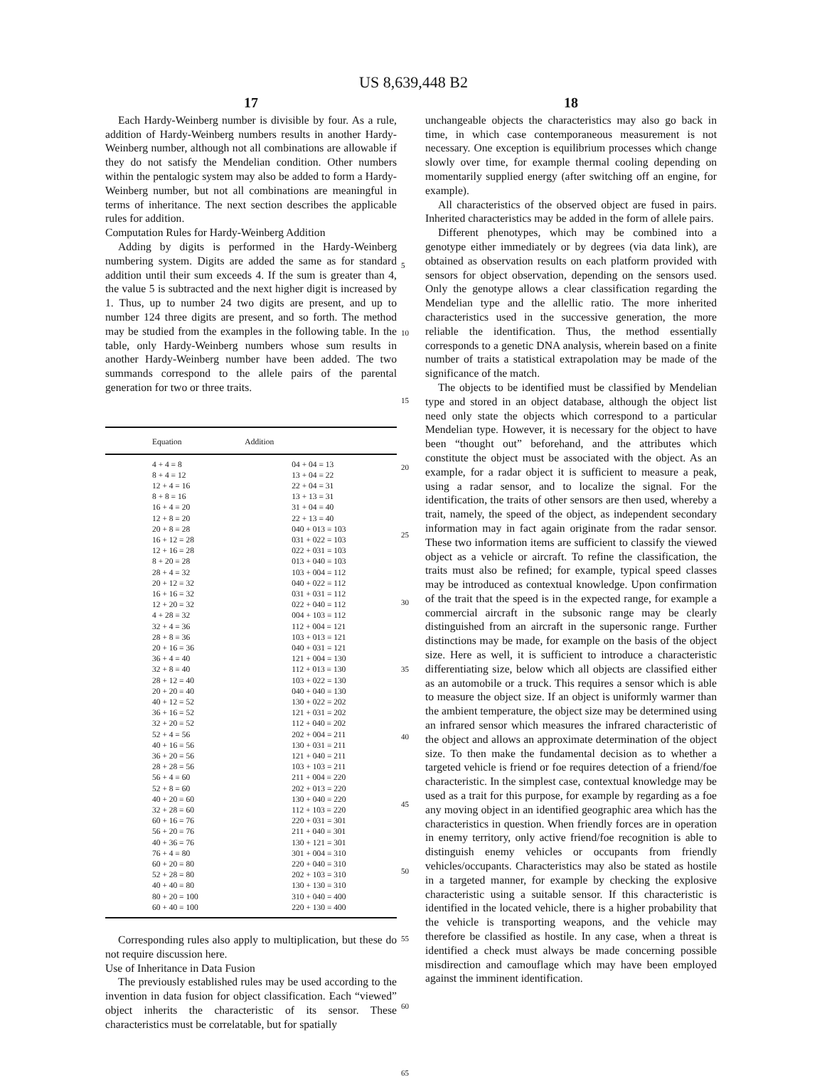US 8,639,448 B2
17
Each Hardy-Weinberg number is divisible by four. As a rule, addition of Hardy-Weinberg numbers results in another Hardy-Weinberg number, although not all combinations are allowable if they do not satisfy the Mendelian condition. Other numbers within the pentalogic system may also be added to form a Hardy-Weinberg number, but not all combinations are meaningful in terms of inheritance. The next section describes the applicable rules for addition.
Computation Rules for Hardy-Weinberg Addition
Adding by digits is performed in the Hardy-Weinberg numbering system. Digits are added the same as for standard addition until their sum exceeds 4. If the sum is greater than 4, the value 5 is subtracted and the next higher digit is increased by 1. Thus, up to number 24 two digits are present, and up to number 124 three digits are present, and so forth. The method may be studied from the examples in the following table. In the table, only Hardy-Weinberg numbers whose sum results in another Hardy-Weinberg number have been added. The two summands correspond to the allele pairs of the parental generation for two or three traits.
| Equation | Addition |
| --- | --- |
| 4 + 4 = 8 | 04 + 04 = 13 |
| 8 + 4 = 12 | 13 + 04 = 22 |
| 12 + 4 = 16 | 22 + 04 = 31 |
| 8 + 8 = 16 | 13 + 13 = 31 |
| 16 + 4 = 20 | 31 + 04 = 40 |
| 12 + 8 = 20 | 22 + 13 = 40 |
| 20 + 8 = 28 | 040 + 013 = 103 |
| 16 + 12 = 28 | 031 + 022 = 103 |
| 12 + 16 = 28 | 022 + 031 = 103 |
| 8 + 20 = 28 | 013 + 040 = 103 |
| 28 + 4 = 32 | 103 + 004 = 112 |
| 20 + 12 = 32 | 040 + 022 = 112 |
| 16 + 16 = 32 | 031 + 031 = 112 |
| 12 + 20 = 32 | 022 + 040 = 112 |
| 4 + 28 = 32 | 004 + 103 = 112 |
| 32 + 4 = 36 | 112 + 004 = 121 |
| 28 + 8 = 36 | 103 + 013 = 121 |
| 20 + 16 = 36 | 040 + 031 = 121 |
| 36 + 4 = 40 | 121 + 004 = 130 |
| 32 + 8 = 40 | 112 + 013 = 130 |
| 28 + 12 = 40 | 103 + 022 = 130 |
| 20 + 20 = 40 | 040 + 040 = 130 |
| 40 + 12 = 52 | 130 + 022 = 202 |
| 36 + 16 = 52 | 121 + 031 = 202 |
| 32 + 20 = 52 | 112 + 040 = 202 |
| 52 + 4 = 56 | 202 + 004 = 211 |
| 40 + 16 = 56 | 130 + 031 = 211 |
| 36 + 20 = 56 | 121 + 040 = 211 |
| 28 + 28 = 56 | 103 + 103 = 211 |
| 56 + 4 = 60 | 211 + 004 = 220 |
| 52 + 8 = 60 | 202 + 013 = 220 |
| 40 + 20 = 60 | 130 + 040 = 220 |
| 32 + 28 = 60 | 112 + 103 = 220 |
| 60 + 16 = 76 | 220 + 031 = 301 |
| 56 + 20 = 76 | 211 + 040 = 301 |
| 40 + 36 = 76 | 130 + 121 = 301 |
| 76 + 4 = 80 | 301 + 004 = 310 |
| 60 + 20 = 80 | 220 + 040 = 310 |
| 52 + 28 = 80 | 202 + 103 = 310 |
| 40 + 40 = 80 | 130 + 130 = 310 |
| 80 + 20 = 100 | 310 + 040 = 400 |
| 60 + 40 = 100 | 220 + 130 = 400 |
Corresponding rules also apply to multiplication, but these do not require discussion here.
Use of Inheritance in Data Fusion
The previously established rules may be used according to the invention in data fusion for object classification. Each “viewed” object inherits the characteristic of its sensor. These characteristics must be correlatable, but for spatially
5
10
15
20
25
30
35
40
45
50
55
60
65
18
unchangeable objects the characteristics may also go back in time, in which case contemporaneous measurement is not necessary. One exception is equilibrium processes which change slowly over time, for example thermal cooling depending on momentarily supplied energy (after switching off an engine, for example).
All characteristics of the observed object are fused in pairs. Inherited characteristics may be added in the form of allele pairs.
Different phenotypes, which may be combined into a genotype either immediately or by degrees (via data link), are obtained as observation results on each platform provided with sensors for object observation, depending on the sensors used. Only the genotype allows a clear classification regarding the Mendelian type and the allellic ratio. The more inherited characteristics used in the successive generation, the more reliable the identification. Thus, the method essentially corresponds to a genetic DNA analysis, wherein based on a finite number of traits a statistical extrapolation may be made of the significance of the match.
The objects to be identified must be classified by Mendelian type and stored in an object database, although the object list need only state the objects which correspond to a particular Mendelian type. However, it is necessary for the object to have been “thought out” beforehand, and the attributes which constitute the object must be associated with the object. As an example, for a radar object it is sufficient to measure a peak, using a radar sensor, and to localize the signal. For the identification, the traits of other sensors are then used, whereby a trait, namely, the speed of the object, as independent secondary information may in fact again originate from the radar sensor. These two information items are sufficient to classify the viewed object as a vehicle or aircraft. To refine the classification, the traits must also be refined; for example, typical speed classes may be introduced as contextual knowledge. Upon confirmation of the trait that the speed is in the expected range, for example a commercial aircraft in the subsonic range may be clearly distinguished from an aircraft in the supersonic range. Further distinctions may be made, for example on the basis of the object size. Here as well, it is sufficient to introduce a characteristic differentiating size, below which all objects are classified either as an automobile or a truck. This requires a sensor which is able to measure the object size. If an object is uniformly warmer than the ambient temperature, the object size may be determined using an infrared sensor which measures the infrared characteristic of the object and allows an approximate determination of the object size. To then make the fundamental decision as to whether a targeted vehicle is friend or foe requires detection of a friend/foe characteristic. In the simplest case, contextual knowledge may be used as a trait for this purpose, for example by regarding as a foe any moving object in an identified geographic area which has the characteristics in question. When friendly forces are in operation in enemy territory, only active friend/foe recognition is able to distinguish enemy vehicles or occupants from friendly vehicles/occupants. Characteristics may also be stated as hostile in a targeted manner, for example by checking the explosive characteristic using a suitable sensor. If this characteristic is identified in the located vehicle, there is a higher probability that the vehicle is transporting weapons, and the vehicle may therefore be classified as hostile. In any case, when a threat is identified a check must always be made concerning possible misdirection and camouflage which may have been employed against the imminent identification.